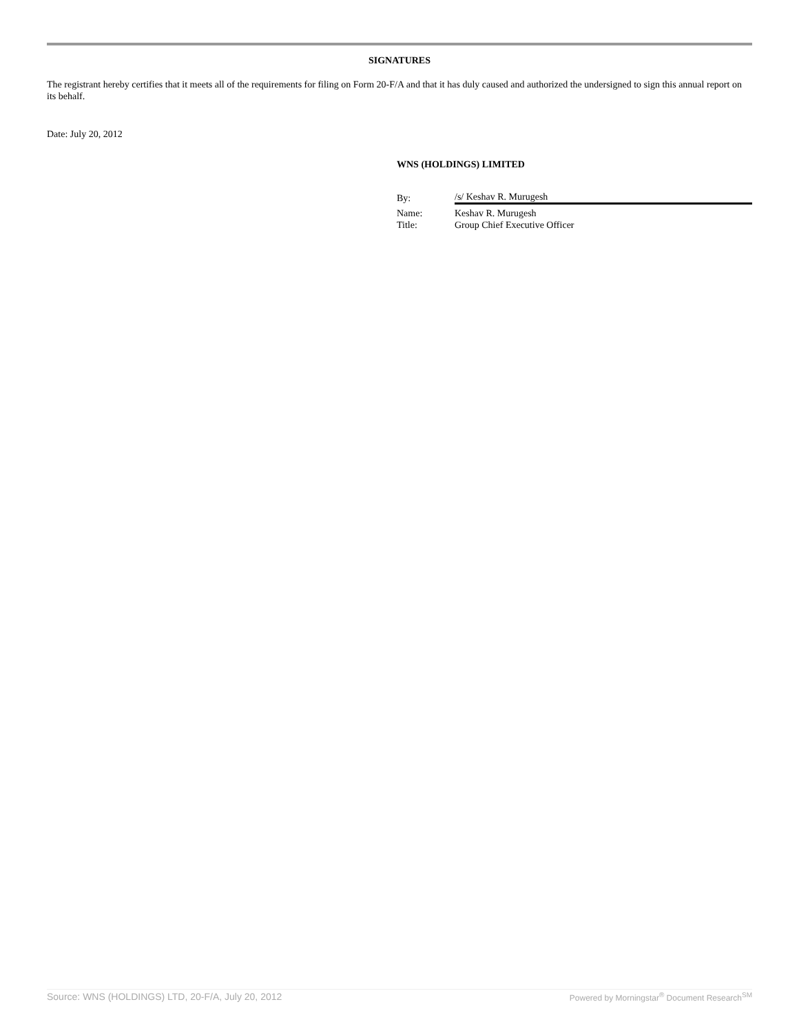SIGNATURES
The registrant hereby certifies that it meets all of the requirements for filing on Form 20-F/A and that it has duly caused and authorized the undersigned to sign this annual report on its behalf.
Date: July 20, 2012
WNS (HOLDINGS) LIMITED
| By: | /s/ Keshav R. Murugesh |
| Name: | Keshav R. Murugesh |
| Title: | Group Chief Executive Officer |
Source: WNS (HOLDINGS) LTD, 20-F/A, July 20, 2012 Powered by Morningstar<sup>®</sup> Document Research<sup>SM</sup>